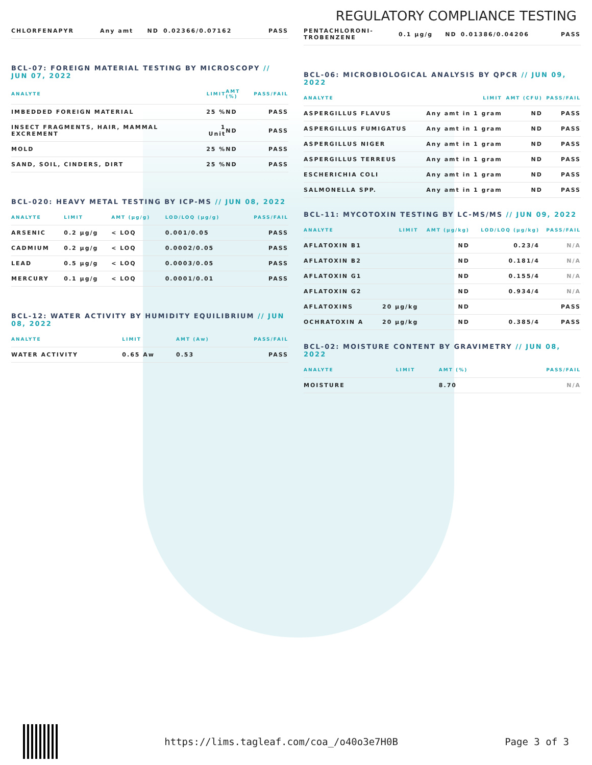REGULATORY COMPLIANCE TESTING
| CHLORFENAPYR | Any amt | ND | 0.02366/0.07162 | PASS |
BCL-07: FOREIGN MATERIAL TESTING BY MICROSCOPY // JUN 07, 2022
| ANALYTE | LIMIT | AMT (%) | PASS/FAIL |
| --- | --- | --- | --- |
| IMBEDDED FOREIGN MATERIAL | 25 % | ND | PASS |
| INSECT FRAGMENTS, HAIR, MAMMAL EXCREMENT | 1 Unit | ND | PASS |
| MOLD | 25 % | ND | PASS |
| SAND, SOIL, CINDERS, DIRT | 25 % | ND | PASS |
BCL-020: HEAVY METAL TESTING BY ICP-MS // JUN 08, 2022
| ANALYTE | LIMIT | AMT (µg/g) | LOD/LOQ (µg/g) | PASS/FAIL |
| --- | --- | --- | --- | --- |
| ARSENIC | 0.2 µg/g | < LOQ | 0.001/0.05 | PASS |
| CADMIUM | 0.2 µg/g | < LOQ | 0.0002/0.05 | PASS |
| LEAD | 0.5 µg/g | < LOQ | 0.0003/0.05 | PASS |
| MERCURY | 0.1 µg/g | < LOQ | 0.0001/0.01 | PASS |
BCL-12: WATER ACTIVITY BY HUMIDITY EQUILIBRIUM // JUN 08, 2022
| ANALYTE | LIMIT | AMT (Aw) | PASS/FAIL |
| --- | --- | --- | --- |
| WATER ACTIVITY | 0.65 Aw | 0.53 | PASS |
| PENTACHLORONI- TROBENZENE | 0.1 µg/g | ND | 0.01386/0.04206 | PASS |
BCL-06: MICROBIOLOGICAL ANALYSIS BY QPCR // JUN 09, 2022
| ANALYTE | LIMIT | AMT (CFU) | PASS/FAIL |
| --- | --- | --- | --- |
| ASPERGILLUS FLAVUS | Any amt in 1 gram | ND | PASS |
| ASPERGILLUS FUMIGATUS | Any amt in 1 gram | ND | PASS |
| ASPERGILLUS NIGER | Any amt in 1 gram | ND | PASS |
| ASPERGILLUS TERREUS | Any amt in 1 gram | ND | PASS |
| ESCHERICHIA COLI | Any amt in 1 gram | ND | PASS |
| SALMONELLA SPP. | Any amt in 1 gram | ND | PASS |
BCL-11: MYCOTOXIN TESTING BY LC-MS/MS // JUN 09, 2022
| ANALYTE | LIMIT | AMT (µg/kg) | LOD/LOQ (µg/kg) | PASS/FAIL |
| --- | --- | --- | --- | --- |
| AFLATOXIN B1 | | ND | 0.23/4 | N/A |
| AFLATOXIN B2 | | ND | 0.181/4 | N/A |
| AFLATOXIN G1 | | ND | 0.155/4 | N/A |
| AFLATOXIN G2 | | ND | 0.934/4 | N/A |
| AFLATOXINS | 20 µg/kg | ND | | PASS |
| OCHRATOXIN A | 20 µg/kg | ND | 0.385/4 | PASS |
BCL-02: MOISTURE CONTENT BY GRAVIMETRY // JUN 08, 2022
| ANALYTE | LIMIT | AMT (%) | PASS/FAIL |
| --- | --- | --- | --- |
| MOISTURE | | 8.70 | N/A |
https://lims.tagleaf.com/coa_/o40o3e7H0B Page 3 of 3